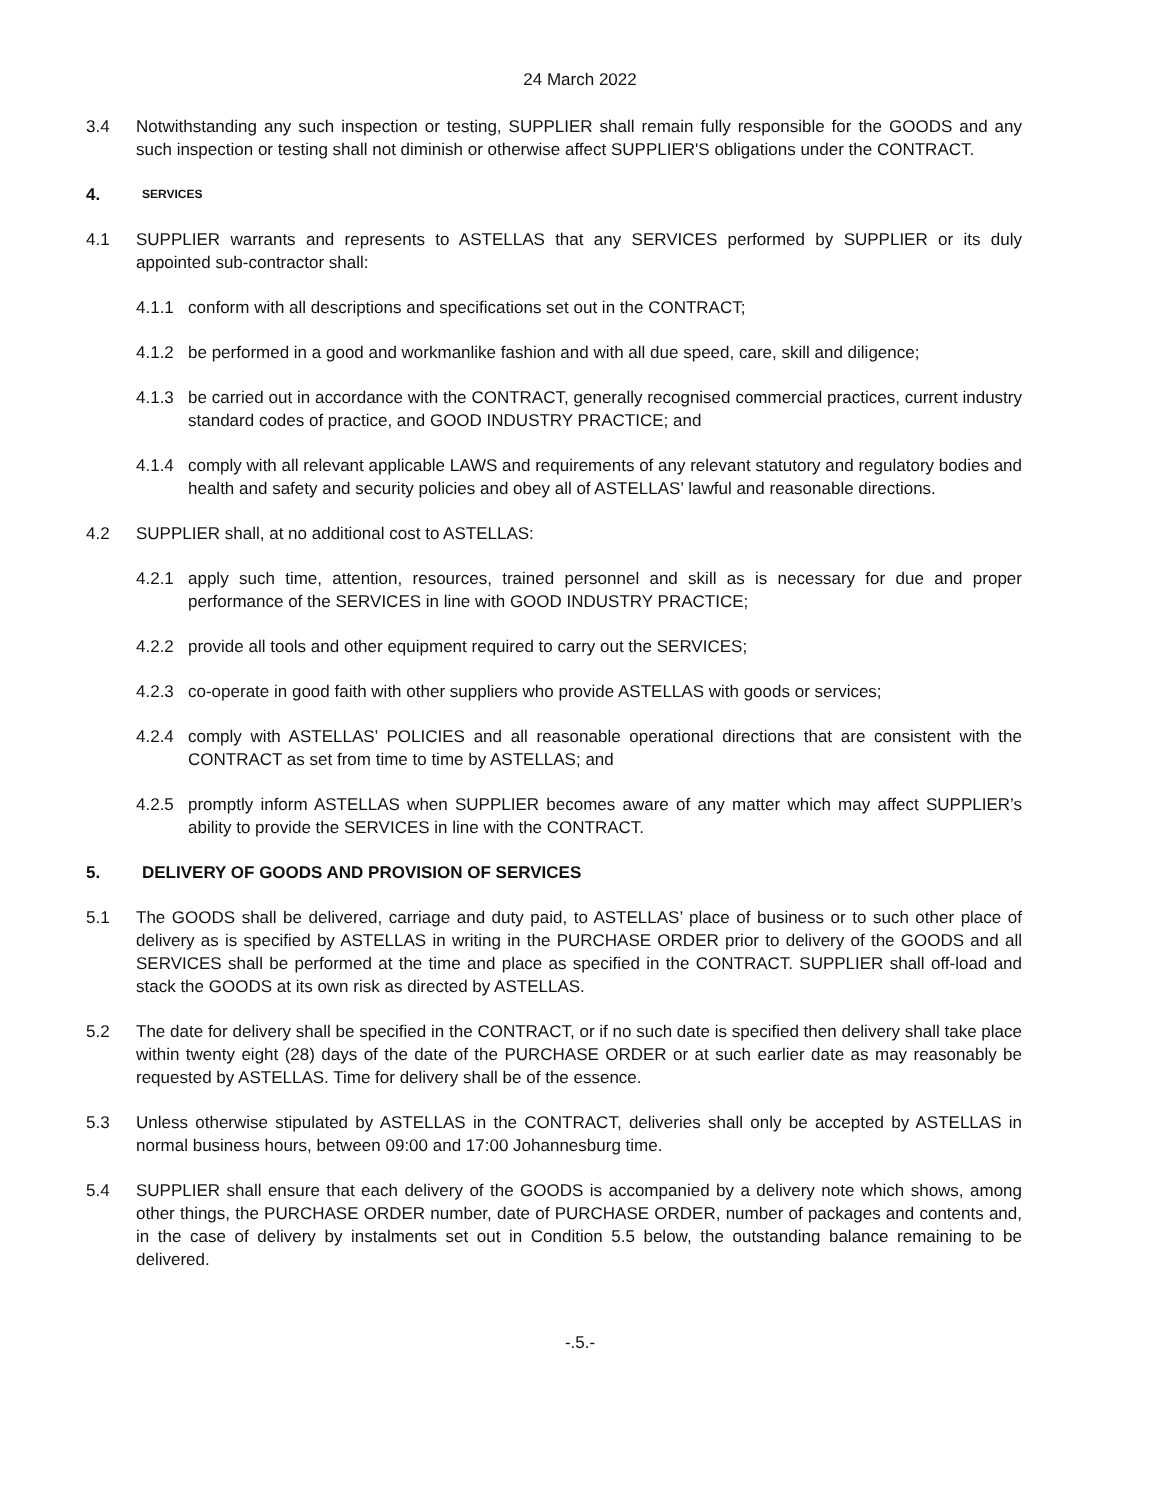24 March 2022
3.4 Notwithstanding any such inspection or testing, SUPPLIER shall remain fully responsible for the GOODS and any such inspection or testing shall not diminish or otherwise affect SUPPLIER'S obligations under the CONTRACT.
4. SERVICES
4.1 SUPPLIER warrants and represents to ASTELLAS that any SERVICES performed by SUPPLIER or its duly appointed sub-contractor shall:
4.1.1 conform with all descriptions and specifications set out in the CONTRACT;
4.1.2 be performed in a good and workmanlike fashion and with all due speed, care, skill and diligence;
4.1.3 be carried out in accordance with the CONTRACT, generally recognised commercial practices, current industry standard codes of practice, and GOOD INDUSTRY PRACTICE; and
4.1.4 comply with all relevant applicable LAWS and requirements of any relevant statutory and regulatory bodies and health and safety and security policies and obey all of ASTELLAS’ lawful and reasonable directions.
4.2 SUPPLIER shall, at no additional cost to ASTELLAS:
4.2.1 apply such time, attention, resources, trained personnel and skill as is necessary for due and proper performance of the SERVICES in line with GOOD INDUSTRY PRACTICE;
4.2.2 provide all tools and other equipment required to carry out the SERVICES;
4.2.3 co-operate in good faith with other suppliers who provide ASTELLAS with goods or services;
4.2.4 comply with ASTELLAS’ POLICIES and all reasonable operational directions that are consistent with the CONTRACT as set from time to time by ASTELLAS; and
4.2.5 promptly inform ASTELLAS when SUPPLIER becomes aware of any matter which may affect SUPPLIER’s ability to provide the SERVICES in line with the CONTRACT.
5. DELIVERY OF GOODS AND PROVISION OF SERVICES
5.1 The GOODS shall be delivered, carriage and duty paid, to ASTELLAS’ place of business or to such other place of delivery as is specified by ASTELLAS in writing in the PURCHASE ORDER prior to delivery of the GOODS and all SERVICES shall be performed at the time and place as specified in the CONTRACT. SUPPLIER shall off-load and stack the GOODS at its own risk as directed by ASTELLAS.
5.2 The date for delivery shall be specified in the CONTRACT, or if no such date is specified then delivery shall take place within twenty eight (28) days of the date of the PURCHASE ORDER or at such earlier date as may reasonably be requested by ASTELLAS. Time for delivery shall be of the essence.
5.3 Unless otherwise stipulated by ASTELLAS in the CONTRACT, deliveries shall only be accepted by ASTELLAS in normal business hours, between 09:00 and 17:00 Johannesburg time.
5.4 SUPPLIER shall ensure that each delivery of the GOODS is accompanied by a delivery note which shows, among other things, the PURCHASE ORDER number, date of PURCHASE ORDER, number of packages and contents and, in the case of delivery by instalments set out in Condition 5.5 below, the outstanding balance remaining to be delivered.
-.5.-